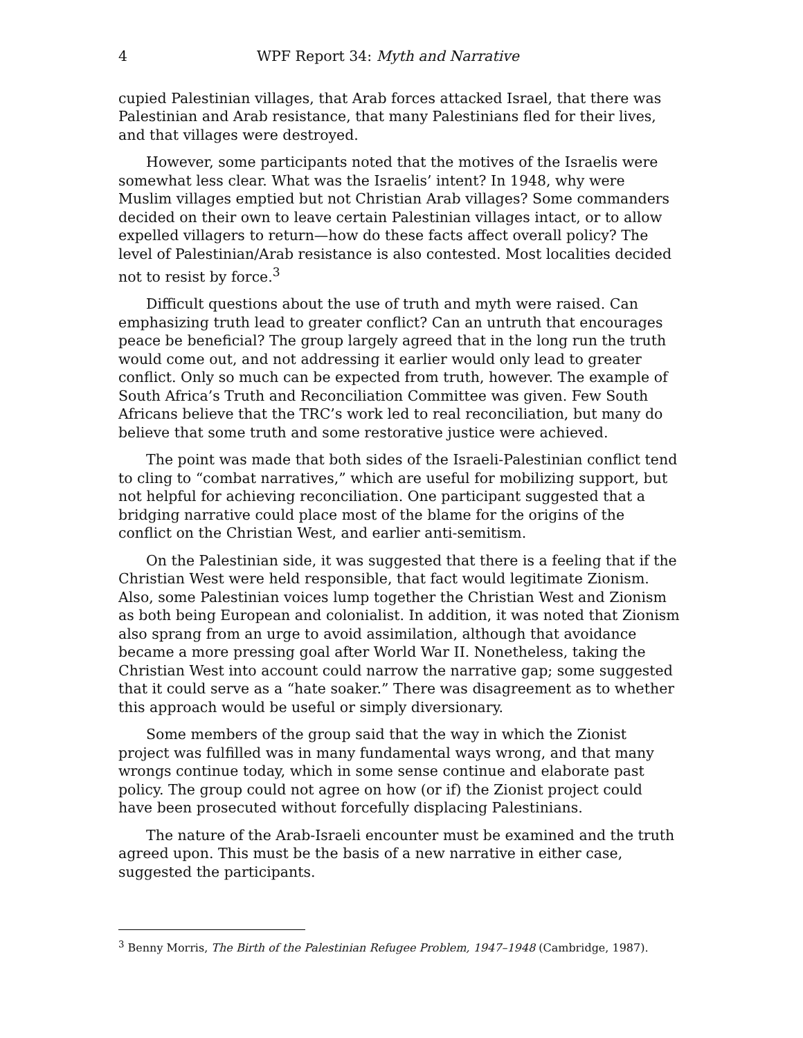4 WPF Report 34: Myth and Narrative
cupied Palestinian villages, that Arab forces attacked Israel, that there was Palestinian and Arab resistance, that many Palestinians fled for their lives, and that villages were destroyed.
However, some participants noted that the motives of the Israelis were somewhat less clear. What was the Israelis’ intent? In 1948, why were Muslim villages emptied but not Christian Arab villages? Some commanders decided on their own to leave certain Palestinian villages intact, or to allow expelled villagers to return—how do these facts affect overall policy? The level of Palestinian/Arab resistance is also contested. Most localities decided not to resist by force.<sup>3</sup>
Difficult questions about the use of truth and myth were raised. Can emphasizing truth lead to greater conflict? Can an untruth that encourages peace be beneficial? The group largely agreed that in the long run the truth would come out, and not addressing it earlier would only lead to greater conflict. Only so much can be expected from truth, however. The example of South Africa’s Truth and Reconciliation Committee was given. Few South Africans believe that the TRC’s work led to real reconciliation, but many do believe that some truth and some restorative justice were achieved.
The point was made that both sides of the Israeli-Palestinian conflict tend to cling to “combat narratives,” which are useful for mobilizing support, but not helpful for achieving reconciliation. One participant suggested that a bridging narrative could place most of the blame for the origins of the conflict on the Christian West, and earlier anti-semitism.
On the Palestinian side, it was suggested that there is a feeling that if the Christian West were held responsible, that fact would legitimate Zionism. Also, some Palestinian voices lump together the Christian West and Zionism as both being European and colonialist. In addition, it was noted that Zionism also sprang from an urge to avoid assimilation, although that avoidance became a more pressing goal after World War II. Nonetheless, taking the Christian West into account could narrow the narrative gap; some suggested that it could serve as a “hate soaker.” There was disagreement as to whether this approach would be useful or simply diversionary.
Some members of the group said that the way in which the Zionist project was fulfilled was in many fundamental ways wrong, and that many wrongs continue today, which in some sense continue and elaborate past policy. The group could not agree on how (or if) the Zionist project could have been prosecuted without forcefully displacing Palestinians.
The nature of the Arab-Israeli encounter must be examined and the truth agreed upon. This must be the basis of a new narrative in either case, suggested the participants.
<sup>3</sup> Benny Morris, The Birth of the Palestinian Refugee Problem, 1947–1948 (Cambridge, 1987).